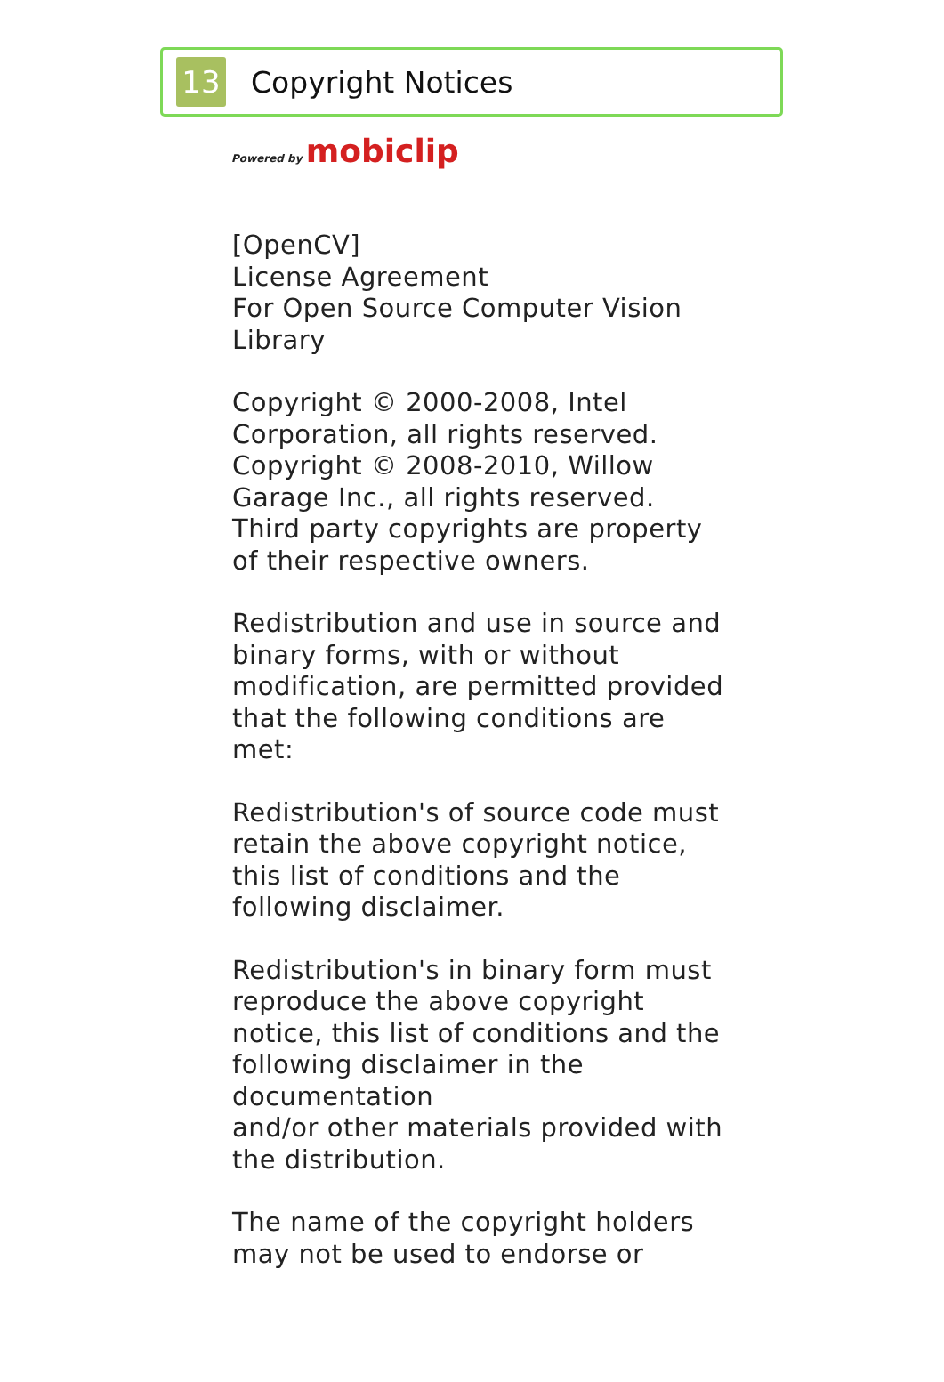13
Copyright Notices
Powered by mobiclip
[OpenCV]
License Agreement
For Open Source Computer Vision Library
Copyright © 2000-2008, Intel Corporation, all rights reserved.
Copyright © 2008-2010, Willow Garage Inc., all rights reserved.
Third party copyrights are property of their respective owners.
Redistribution and use in source and binary forms, with or without modification, are permitted provided that the following conditions are met:
Redistribution's of source code must retain the above copyright notice, this list of conditions and the following disclaimer.
Redistribution's in binary form must reproduce the above copyright notice, this list of conditions and the following disclaimer in the documentation
and/or other materials provided with the distribution.
The name of the copyright holders may not be used to endorse or